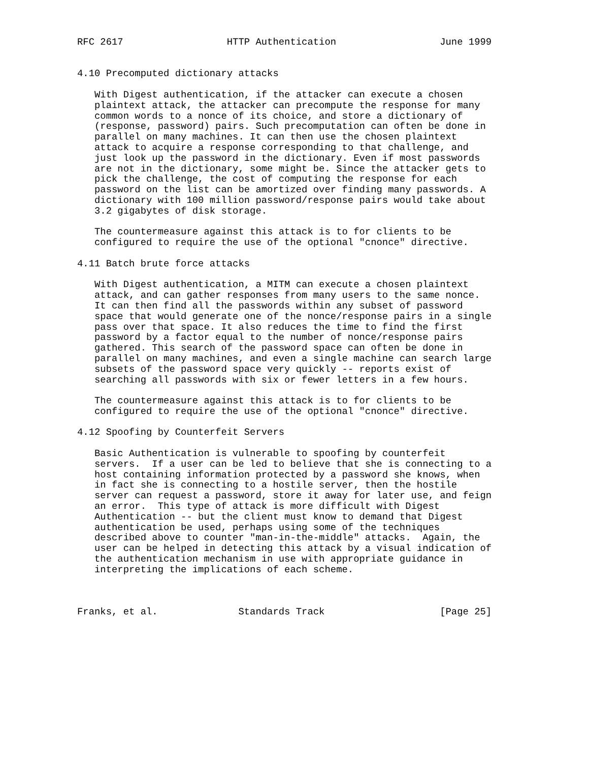RFC 2617                  HTTP Authentication                  June 1999


4.10 Precomputed dictionary attacks

   With Digest authentication, if the attacker can execute a chosen
   plaintext attack, the attacker can precompute the response for many
   common words to a nonce of its choice, and store a dictionary of
   (response, password) pairs. Such precomputation can often be done in
   parallel on many machines. It can then use the chosen plaintext
   attack to acquire a response corresponding to that challenge, and
   just look up the password in the dictionary. Even if most passwords
   are not in the dictionary, some might be. Since the attacker gets to
   pick the challenge, the cost of computing the response for each
   password on the list can be amortized over finding many passwords. A
   dictionary with 100 million password/response pairs would take about
   3.2 gigabytes of disk storage.

   The countermeasure against this attack is to for clients to be
   configured to require the use of the optional "cnonce" directive.

4.11 Batch brute force attacks

   With Digest authentication, a MITM can execute a chosen plaintext
   attack, and can gather responses from many users to the same nonce.
   It can then find all the passwords within any subset of password
   space that would generate one of the nonce/response pairs in a single
   pass over that space. It also reduces the time to find the first
   password by a factor equal to the number of nonce/response pairs
   gathered. This search of the password space can often be done in
   parallel on many machines, and even a single machine can search large
   subsets of the password space very quickly -- reports exist of
   searching all passwords with six or fewer letters in a few hours.

   The countermeasure against this attack is to for clients to be
   configured to require the use of the optional "cnonce" directive.

4.12 Spoofing by Counterfeit Servers

   Basic Authentication is vulnerable to spoofing by counterfeit
   servers.  If a user can be led to believe that she is connecting to a
   host containing information protected by a password she knows, when
   in fact she is connecting to a hostile server, then the hostile
   server can request a password, store it away for later use, and feign
   an error.  This type of attack is more difficult with Digest
   Authentication -- but the client must know to demand that Digest
   authentication be used, perhaps using some of the techniques
   described above to counter "man-in-the-middle" attacks.  Again, the
   user can be helped in detecting this attack by a visual indication of
   the authentication mechanism in use with appropriate guidance in
   interpreting the implications of each scheme.



Franks, et al.              Standards Track                    [Page 25]